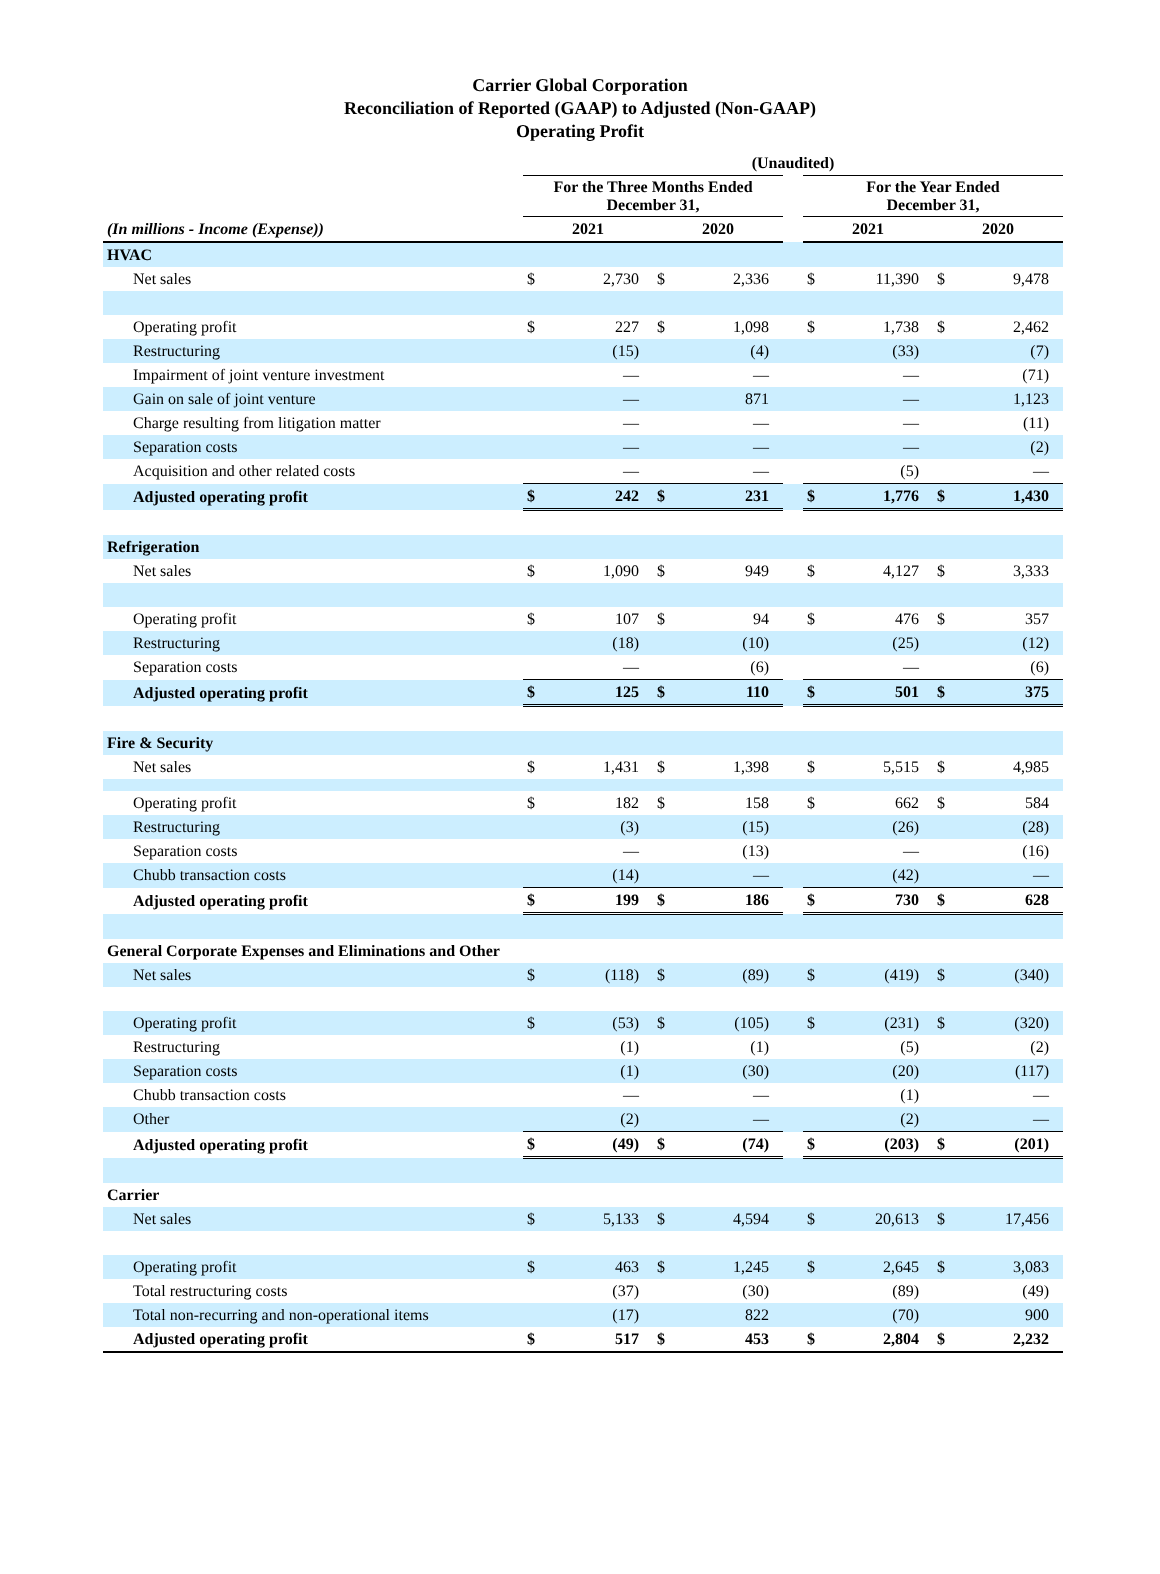Carrier Global Corporation
Reconciliation of Reported (GAAP) to Adjusted (Non-GAAP)
Operating Profit
| | (Unaudited) | | | | | | | | |
| --- | --- | --- | --- | --- | --- | --- | --- | --- | --- |
| | For the Three Months Ended December 31, | | | | | For the Year Ended December 31, | | | |
| (In millions - Income (Expense)) | 2021 | | 2020 | | | 2021 | | 2020 | |
| HVAC | | | | | | | | | |
| Net sales | $ | 2,730 | $ | 2,336 | | $ | 11,390 | $ | 9,478 |
| Operating profit | $ | 227 | $ | 1,098 | | $ | 1,738 | $ | 2,462 |
| Restructuring | | (15) | | (4) | | | (33) | | (7) |
| Impairment of joint venture investment | | — | | — | | | — | | (71) |
| Gain on sale of joint venture | | — | | 871 | | | — | | 1,123 |
| Charge resulting from litigation matter | | — | | — | | | — | | (11) |
| Separation costs | | — | | — | | | — | | (2) |
| Acquisition and other related costs | | — | | — | | | (5) | | — |
| Adjusted operating profit | $ | 242 | $ | 231 | | $ | 1,776 | $ | 1,430 |
| Refrigeration | | | | | | | | | |
| Net sales | $ | 1,090 | $ | 949 | | $ | 4,127 | $ | 3,333 |
| Operating profit | $ | 107 | $ | 94 | | $ | 476 | $ | 357 |
| Restructuring | | (18) | | (10) | | | (25) | | (12) |
| Separation costs | | — | | (6) | | | — | | (6) |
| Adjusted operating profit | $ | 125 | $ | 110 | | $ | 501 | $ | 375 |
| Fire & Security | | | | | | | | | |
| Net sales | $ | 1,431 | $ | 1,398 | | $ | 5,515 | $ | 4,985 |
| Operating profit | $ | 182 | $ | 158 | | $ | 662 | $ | 584 |
| Restructuring | | (3) | | (15) | | | (26) | | (28) |
| Separation costs | | — | | (13) | | | — | | (16) |
| Chubb transaction costs | | (14) | | — | | | (42) | | — |
| Adjusted operating profit | $ | 199 | $ | 186 | | $ | 730 | $ | 628 |
| General Corporate Expenses and Eliminations and Other | | | | | | | | | |
| Net sales | $ | (118) | $ | (89) | | $ | (419) | $ | (340) |
| Operating profit | $ | (53) | $ | (105) | | $ | (231) | $ | (320) |
| Restructuring | | (1) | | (1) | | | (5) | | (2) |
| Separation costs | | (1) | | (30) | | | (20) | | (117) |
| Chubb transaction costs | | — | | — | | | (1) | | — |
| Other | | (2) | | — | | | (2) | | — |
| Adjusted operating profit | $ | (49) | $ | (74) | | $ | (203) | $ | (201) |
| Carrier | | | | | | | | | |
| Net sales | $ | 5,133 | $ | 4,594 | | $ | 20,613 | $ | 17,456 |
| Operating profit | $ | 463 | $ | 1,245 | | $ | 2,645 | $ | 3,083 |
| Total restructuring costs | | (37) | | (30) | | | (89) | | (49) |
| Total non-recurring and non-operational items | | (17) | | 822 | | | (70) | | 900 |
| Adjusted operating profit | $ | 517 | $ | 453 | | $ | 2,804 | $ | 2,232 |